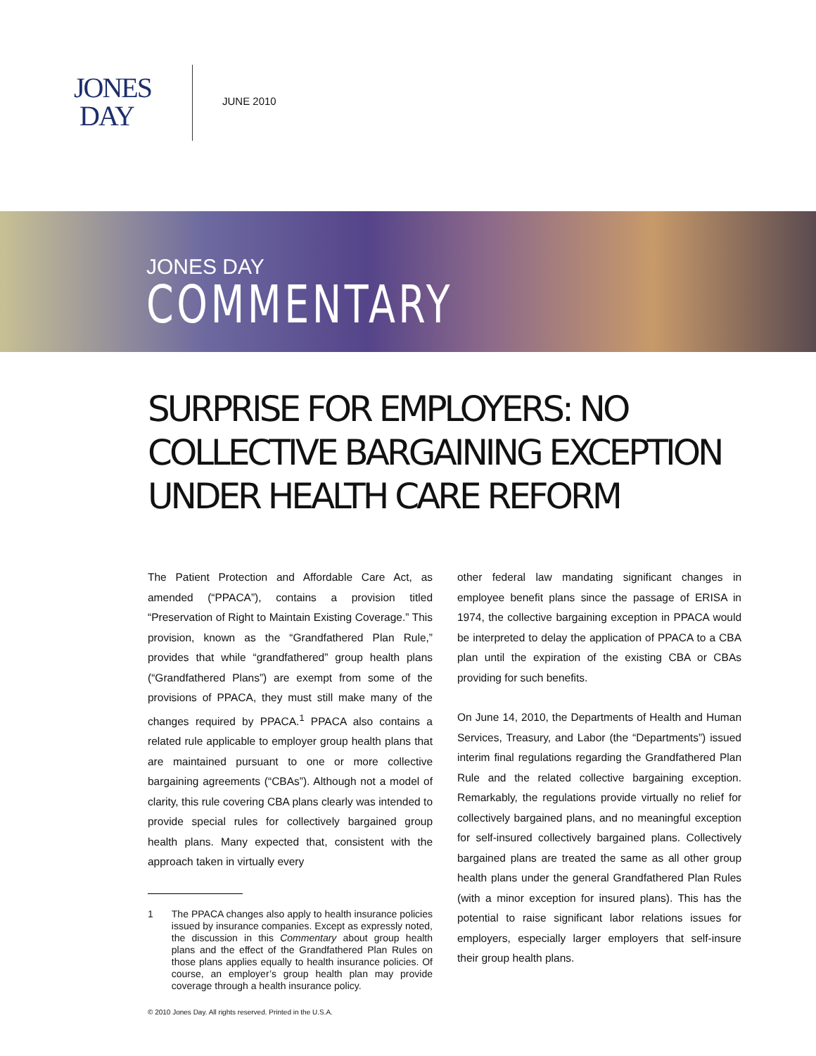JONES
DAY
JUNE 2010
JONES DAY
COMMENTARY
SURPRISE FOR EMPLOYERS: NO COLLECTIVE BARGAINING EXCEPTION UNDER HEALTH CARE REFORM
The Patient Protection and Affordable Care Act, as amended (“PPACA”), contains a provision titled “Preservation of Right to Maintain Existing Coverage.” This provision, known as the “Grandfathered Plan Rule,” provides that while “grandfathered” group health plans (“Grandfathered Plans”) are exempt from some of the provisions of PPACA, they must still make many of the changes required by PPACA.<sup>1</sup> PPACA also contains a related rule applicable to employer group health plans that are maintained pursuant to one or more collective bargaining agreements (“CBAs”). Although not a model of clarity, this rule covering CBA plans clearly was intended to provide special rules for collectively bargained group health plans. Many expected that, consistent with the approach taken in virtually every
1 The PPACA changes also apply to health insurance policies issued by insurance companies. Except as expressly noted, the discussion in this Commentary about group health plans and the effect of the Grandfathered Plan Rules on those plans applies equally to health insurance policies. Of course, an employer’s group health plan may provide coverage through a health insurance policy.
other federal law mandating significant changes in employee benefit plans since the passage of ERISA in 1974, the collective bargaining exception in PPACA would be interpreted to delay the application of PPACA to a CBA plan until the expiration of the existing CBA or CBAs providing for such benefits.
On June 14, 2010, the Departments of Health and Human Services, Treasury, and Labor (the “Departments”) issued interim final regulations regarding the Grandfathered Plan Rule and the related collective bargaining exception. Remarkably, the regulations provide virtually no relief for collectively bargained plans, and no meaningful exception for self-insured collectively bargained plans. Collectively bargained plans are treated the same as all other group health plans under the general Grandfathered Plan Rules (with a minor exception for insured plans). This has the potential to raise significant labor relations issues for employers, especially larger employers that self-insure their group health plans.
© 2010 Jones Day. All rights reserved. Printed in the U.S.A.